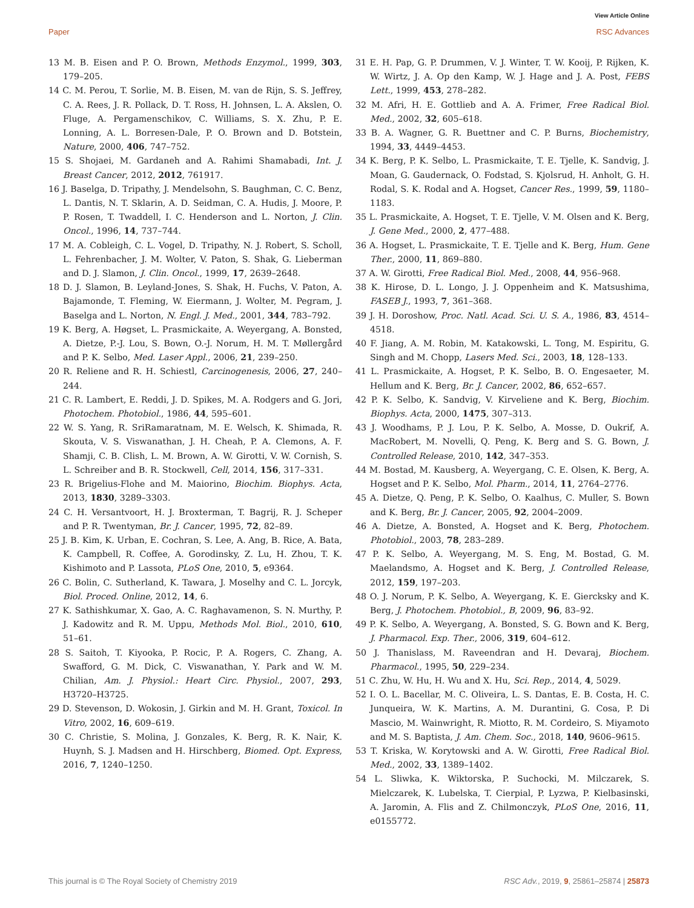View Article Online
Paper RSC Advances
13 M. B. Eisen and P. O. Brown, Methods Enzymol., 1999, 303, 179–205.
14 C. M. Perou, T. Sorlie, M. B. Eisen, M. van de Rijn, S. S. Jeffrey, C. A. Rees, J. R. Pollack, D. T. Ross, H. Johnsen, L. A. Akslen, O. Fluge, A. Pergamenschikov, C. Williams, S. X. Zhu, P. E. Lonning, A. L. Borresen-Dale, P. O. Brown and D. Botstein, Nature, 2000, 406, 747–752.
15 S. Shojaei, M. Gardaneh and A. Rahimi Shamabadi, Int. J. Breast Cancer, 2012, 2012, 761917.
16 J. Baselga, D. Tripathy, J. Mendelsohn, S. Baughman, C. C. Benz, L. Dantis, N. T. Sklarin, A. D. Seidman, C. A. Hudis, J. Moore, P. P. Rosen, T. Twaddell, I. C. Henderson and L. Norton, J. Clin. Oncol., 1996, 14, 737–744.
17 M. A. Cobleigh, C. L. Vogel, D. Tripathy, N. J. Robert, S. Scholl, L. Fehrenbacher, J. M. Wolter, V. Paton, S. Shak, G. Lieberman and D. J. Slamon, J. Clin. Oncol., 1999, 17, 2639–2648.
18 D. J. Slamon, B. Leyland-Jones, S. Shak, H. Fuchs, V. Paton, A. Bajamonde, T. Fleming, W. Eiermann, J. Wolter, M. Pegram, J. Baselga and L. Norton, N. Engl. J. Med., 2001, 344, 783–792.
19 K. Berg, A. Høgset, L. Prasmickaite, A. Weyergang, A. Bonsted, A. Dietze, P.-J. Lou, S. Bown, O.-J. Norum, H. M. T. Møllergård and P. K. Selbo, Med. Laser Appl., 2006, 21, 239–250.
20 R. Reliene and R. H. Schiestl, Carcinogenesis, 2006, 27, 240–244.
21 C. R. Lambert, E. Reddi, J. D. Spikes, M. A. Rodgers and G. Jori, Photochem. Photobiol., 1986, 44, 595–601.
22 W. S. Yang, R. SriRamaratnam, M. E. Welsch, K. Shimada, R. Skouta, V. S. Viswanathan, J. H. Cheah, P. A. Clemons, A. F. Shamji, C. B. Clish, L. M. Brown, A. W. Girotti, V. W. Cornish, S. L. Schreiber and B. R. Stockwell, Cell, 2014, 156, 317–331.
23 R. Brigelius-Flohe and M. Maiorino, Biochim. Biophys. Acta, 2013, 1830, 3289–3303.
24 C. H. Versantvoort, H. J. Broxterman, T. Bagrij, R. J. Scheper and P. R. Twentyman, Br. J. Cancer, 1995, 72, 82–89.
25 J. B. Kim, K. Urban, E. Cochran, S. Lee, A. Ang, B. Rice, A. Bata, K. Campbell, R. Coffee, A. Gorodinsky, Z. Lu, H. Zhou, T. K. Kishimoto and P. Lassota, PLoS One, 2010, 5, e9364.
26 C. Bolin, C. Sutherland, K. Tawara, J. Moselhy and C. L. Jorcyk, Biol. Proced. Online, 2012, 14, 6.
27 K. Sathishkumar, X. Gao, A. C. Raghavamenon, S. N. Murthy, P. J. Kadowitz and R. M. Uppu, Methods Mol. Biol., 2010, 610, 51–61.
28 S. Saitoh, T. Kiyooka, P. Rocic, P. A. Rogers, C. Zhang, A. Swafford, G. M. Dick, C. Viswanathan, Y. Park and W. M. Chilian, Am. J. Physiol.: Heart Circ. Physiol., 2007, 293, H3720–H3725.
29 D. Stevenson, D. Wokosin, J. Girkin and M. H. Grant, Toxicol. In Vitro, 2002, 16, 609–619.
30 C. Christie, S. Molina, J. Gonzales, K. Berg, R. K. Nair, K. Huynh, S. J. Madsen and H. Hirschberg, Biomed. Opt. Express, 2016, 7, 1240–1250.
31 E. H. Pap, G. P. Drummen, V. J. Winter, T. W. Kooij, P. Rijken, K. W. Wirtz, J. A. Op den Kamp, W. J. Hage and J. A. Post, FEBS Lett., 1999, 453, 278–282.
32 M. Afri, H. E. Gottlieb and A. A. Frimer, Free Radical Biol. Med., 2002, 32, 605–618.
33 B. A. Wagner, G. R. Buettner and C. P. Burns, Biochemistry, 1994, 33, 4449–4453.
34 K. Berg, P. K. Selbo, L. Prasmickaite, T. E. Tjelle, K. Sandvig, J. Moan, G. Gaudernack, O. Fodstad, S. Kjolsrud, H. Anholt, G. H. Rodal, S. K. Rodal and A. Hogset, Cancer Res., 1999, 59, 1180–1183.
35 L. Prasmickaite, A. Hogset, T. E. Tjelle, V. M. Olsen and K. Berg, J. Gene Med., 2000, 2, 477–488.
36 A. Hogset, L. Prasmickaite, T. E. Tjelle and K. Berg, Hum. Gene Ther., 2000, 11, 869–880.
37 A. W. Girotti, Free Radical Biol. Med., 2008, 44, 956–968.
38 K. Hirose, D. L. Longo, J. J. Oppenheim and K. Matsushima, FASEB J., 1993, 7, 361–368.
39 J. H. Doroshow, Proc. Natl. Acad. Sci. U. S. A., 1986, 83, 4514–4518.
40 F. Jiang, A. M. Robin, M. Katakowski, L. Tong, M. Espiritu, G. Singh and M. Chopp, Lasers Med. Sci., 2003, 18, 128–133.
41 L. Prasmickaite, A. Hogset, P. K. Selbo, B. O. Engesaeter, M. Hellum and K. Berg, Br. J. Cancer, 2002, 86, 652–657.
42 P. K. Selbo, K. Sandvig, V. Kirveliene and K. Berg, Biochim. Biophys. Acta, 2000, 1475, 307–313.
43 J. Woodhams, P. J. Lou, P. K. Selbo, A. Mosse, D. Oukrif, A. MacRobert, M. Novelli, Q. Peng, K. Berg and S. G. Bown, J. Controlled Release, 2010, 142, 347–353.
44 M. Bostad, M. Kausberg, A. Weyergang, C. E. Olsen, K. Berg, A. Hogset and P. K. Selbo, Mol. Pharm., 2014, 11, 2764–2776.
45 A. Dietze, Q. Peng, P. K. Selbo, O. Kaalhus, C. Muller, S. Bown and K. Berg, Br. J. Cancer, 2005, 92, 2004–2009.
46 A. Dietze, A. Bonsted, A. Hogset and K. Berg, Photochem. Photobiol., 2003, 78, 283–289.
47 P. K. Selbo, A. Weyergang, M. S. Eng, M. Bostad, G. M. Maelandsmo, A. Hogset and K. Berg, J. Controlled Release, 2012, 159, 197–203.
48 O. J. Norum, P. K. Selbo, A. Weyergang, K. E. Giercksky and K. Berg, J. Photochem. Photobiol., B, 2009, 96, 83–92.
49 P. K. Selbo, A. Weyergang, A. Bonsted, S. G. Bown and K. Berg, J. Pharmacol. Exp. Ther., 2006, 319, 604–612.
50 J. Thanislass, M. Raveendran and H. Devaraj, Biochem. Pharmacol., 1995, 50, 229–234.
51 C. Zhu, W. Hu, H. Wu and X. Hu, Sci. Rep., 2014, 4, 5029.
52 I. O. L. Bacellar, M. C. Oliveira, L. S. Dantas, E. B. Costa, H. C. Junqueira, W. K. Martins, A. M. Durantini, G. Cosa, P. Di Mascio, M. Wainwright, R. Miotto, R. M. Cordeiro, S. Miyamoto and M. S. Baptista, J. Am. Chem. Soc., 2018, 140, 9606–9615.
53 T. Kriska, W. Korytowski and A. W. Girotti, Free Radical Biol. Med., 2002, 33, 1389–1402.
54 L. Sliwka, K. Wiktorska, P. Suchocki, M. Milczarek, S. Mielczarek, K. Lubelska, T. Cierpial, P. Lyzwa, P. Kielbasinski, A. Jaromin, A. Flis and Z. Chilmonczyk, PLoS One, 2016, 11, e0155772.
This journal is © The Royal Society of Chemistry 2019 RSC Adv., 2019, 9, 25861–25874 | 25873